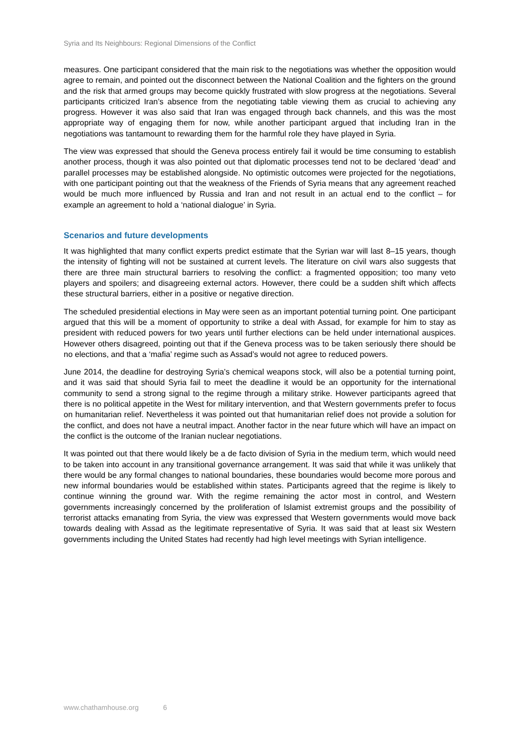Syria and Its Neighbours: Regional Dimensions of the Conflict
measures. One participant considered that the main risk to the negotiations was whether the opposition would agree to remain, and pointed out the disconnect between the National Coalition and the fighters on the ground and the risk that armed groups may become quickly frustrated with slow progress at the negotiations. Several participants criticized Iran’s absence from the negotiating table viewing them as crucial to achieving any progress. However it was also said that Iran was engaged through back channels, and this was the most appropriate way of engaging them for now, while another participant argued that including Iran in the negotiations was tantamount to rewarding them for the harmful role they have played in Syria.
The view was expressed that should the Geneva process entirely fail it would be time consuming to establish another process, though it was also pointed out that diplomatic processes tend not to be declared ‘dead’ and parallel processes may be established alongside. No optimistic outcomes were projected for the negotiations, with one participant pointing out that the weakness of the Friends of Syria means that any agreement reached would be much more influenced by Russia and Iran and not result in an actual end to the conflict – for example an agreement to hold a ‘national dialogue’ in Syria.
Scenarios and future developments
It was highlighted that many conflict experts predict estimate that the Syrian war will last 8–15 years, though the intensity of fighting will not be sustained at current levels. The literature on civil wars also suggests that there are three main structural barriers to resolving the conflict: a fragmented opposition; too many veto players and spoilers; and disagreeing external actors. However, there could be a sudden shift which affects these structural barriers, either in a positive or negative direction.
The scheduled presidential elections in May were seen as an important potential turning point. One participant argued that this will be a moment of opportunity to strike a deal with Assad, for example for him to stay as president with reduced powers for two years until further elections can be held under international auspices. However others disagreed, pointing out that if the Geneva process was to be taken seriously there should be no elections, and that a ‘mafia’ regime such as Assad’s would not agree to reduced powers.
June 2014, the deadline for destroying Syria’s chemical weapons stock, will also be a potential turning point, and it was said that should Syria fail to meet the deadline it would be an opportunity for the international community to send a strong signal to the regime through a military strike. However participants agreed that there is no political appetite in the West for military intervention, and that Western governments prefer to focus on humanitarian relief. Nevertheless it was pointed out that humanitarian relief does not provide a solution for the conflict, and does not have a neutral impact. Another factor in the near future which will have an impact on the conflict is the outcome of the Iranian nuclear negotiations.
It was pointed out that there would likely be a de facto division of Syria in the medium term, which would need to be taken into account in any transitional governance arrangement. It was said that while it was unlikely that there would be any formal changes to national boundaries, these boundaries would become more porous and new informal boundaries would be established within states. Participants agreed that the regime is likely to continue winning the ground war. With the regime remaining the actor most in control, and Western governments increasingly concerned by the proliferation of Islamist extremist groups and the possibility of terrorist attacks emanating from Syria, the view was expressed that Western governments would move back towards dealing with Assad as the legitimate representative of Syria. It was said that at least six Western governments including the United States had recently had high level meetings with Syrian intelligence.
www.chathamhouse.org 6